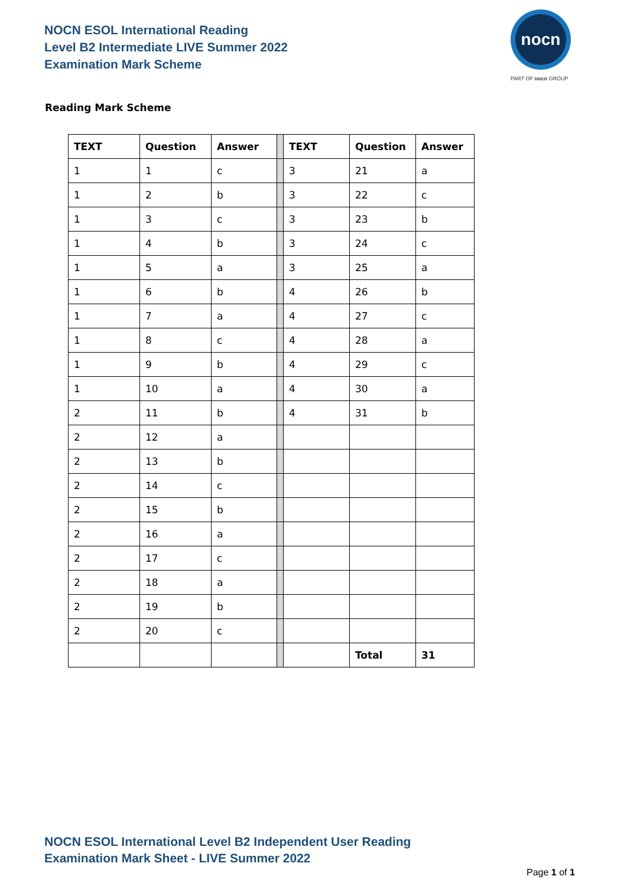NOCN ESOL International Reading
Level B2 Intermediate LIVE Summer 2022
Examination Mark Scheme
nocn
PART OF nocn GROUP
Reading Mark Scheme
| TEXT | Question | Answer | | TEXT | Question | Answer |
| 1 | 1 | c | | 3 | 21 | a |
| 1 | 2 | b | | 3 | 22 | c |
| 1 | 3 | c | | 3 | 23 | b |
| 1 | 4 | b | | 3 | 24 | c |
| 1 | 5 | a | | 3 | 25 | a |
| 1 | 6 | b | | 4 | 26 | b |
| 1 | 7 | a | | 4 | 27 | c |
| 1 | 8 | c | | 4 | 28 | a |
| 1 | 9 | b | | 4 | 29 | c |
| 1 | 10 | a | | 4 | 30 | a |
| 2 | 11 | b | | 4 | 31 | b |
| 2 | 12 | a | | | | |
| 2 | 13 | b | | | | |
| 2 | 14 | c | | | | |
| 2 | 15 | b | | | | |
| 2 | 16 | a | | | | |
| 2 | 17 | c | | | | |
| 2 | 18 | a | | | | |
| 2 | 19 | b | | | | |
| 2 | 20 | c | | | | |
| | | | | | Total | 31 |
NOCN ESOL International Level B2 Independent User Reading
Examination Mark Sheet - LIVE Summer 2022
Page 1 of 1